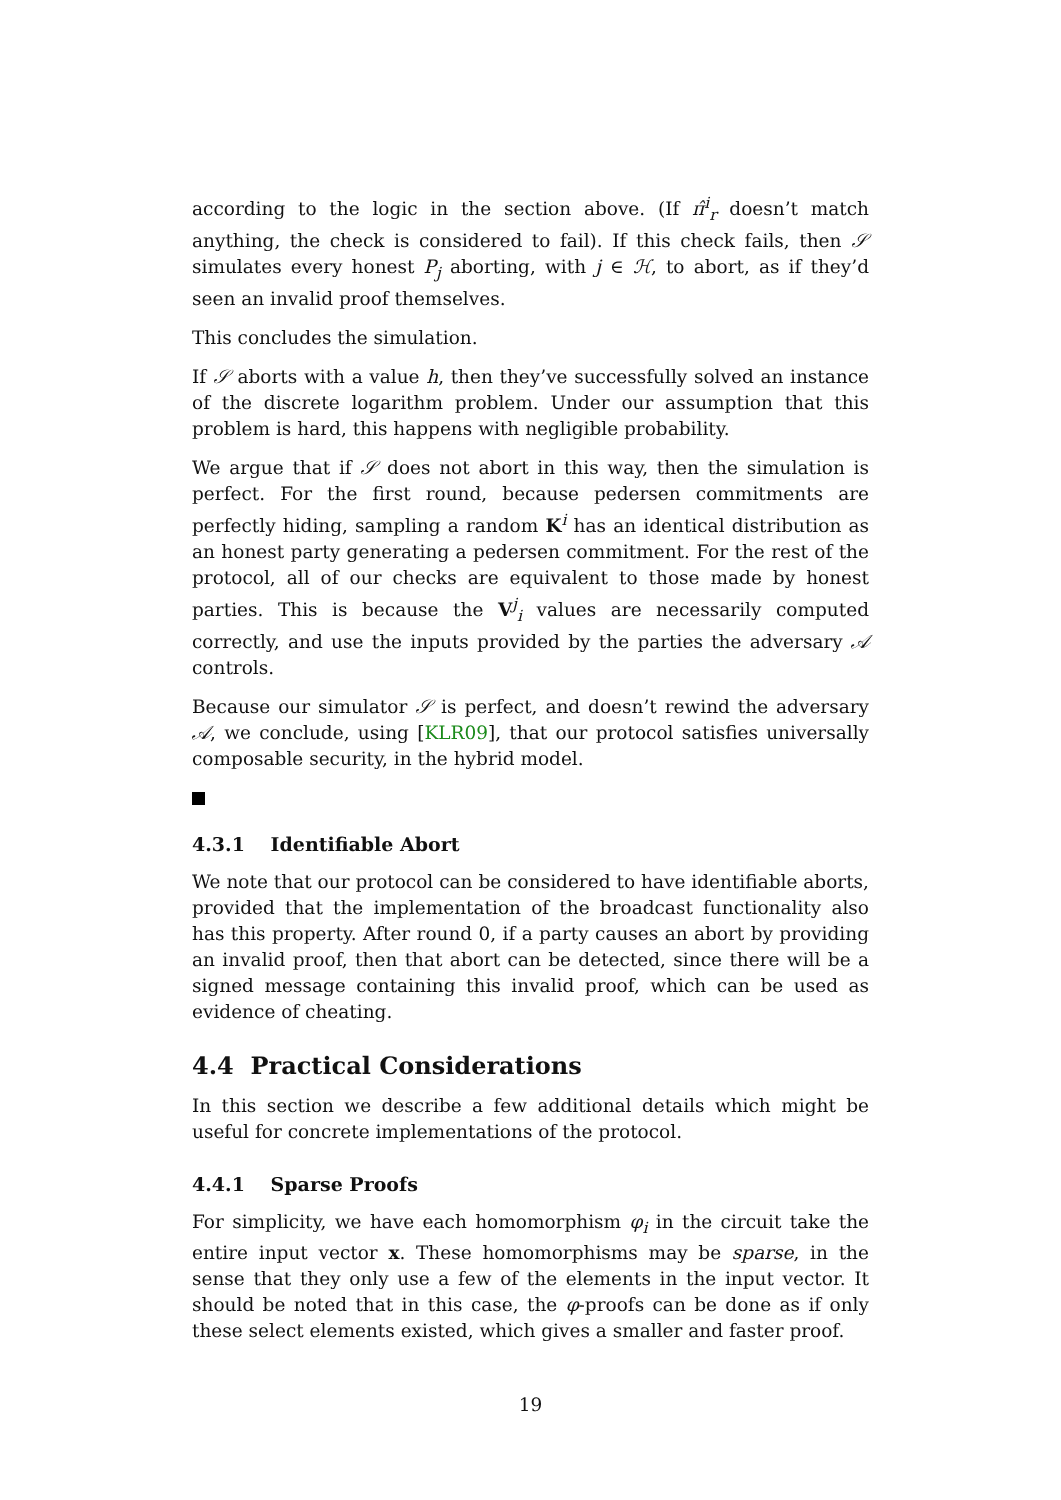according to the logic in the section above. (If π̂<sup>i</sup><sub>r</sub> doesn’t match anything, the check is considered to fail). If this check fails, then 𝒮 simulates every honest P<sub>j</sub> aborting, with j ∈ ℋ, to abort, as if they’d seen an invalid proof themselves.
This concludes the simulation.
If 𝒮 aborts with a value h, then they’ve successfully solved an instance of the discrete logarithm problem. Under our assumption that this problem is hard, this happens with negligible probability.
We argue that if 𝒮 does not abort in this way, then the simulation is perfect. For the first round, because pedersen commitments are perfectly hiding, sampling a random K<sup>i</sup> has an identical distribution as an honest party generating a pedersen commitment. For the rest of the protocol, all of our checks are equivalent to those made by honest parties. This is because the V<sup>j</sup><sub>i</sub> values are necessarily computed correctly, and use the inputs provided by the parties the adversary 𝒜 controls.
Because our simulator 𝒮 is perfect, and doesn’t rewind the adversary 𝒜, we conclude, using [KLR09], that our protocol satisfies universally composable security, in the hybrid model.
4.3.1 Identifiable Abort
We note that our protocol can be considered to have identifiable aborts, provided that the implementation of the broadcast functionality also has this property. After round 0, if a party causes an abort by providing an invalid proof, then that abort can be detected, since there will be a signed message containing this invalid proof, which can be used as evidence of cheating.
4.4 Practical Considerations
In this section we describe a few additional details which might be useful for concrete implementations of the protocol.
4.4.1 Sparse Proofs
For simplicity, we have each homomorphism φ<sub>i</sub> in the circuit take the entire input vector x. These homomorphisms may be sparse, in the sense that they only use a few of the elements in the input vector. It should be noted that in this case, the φ-proofs can be done as if only these select elements existed, which gives a smaller and faster proof.
19